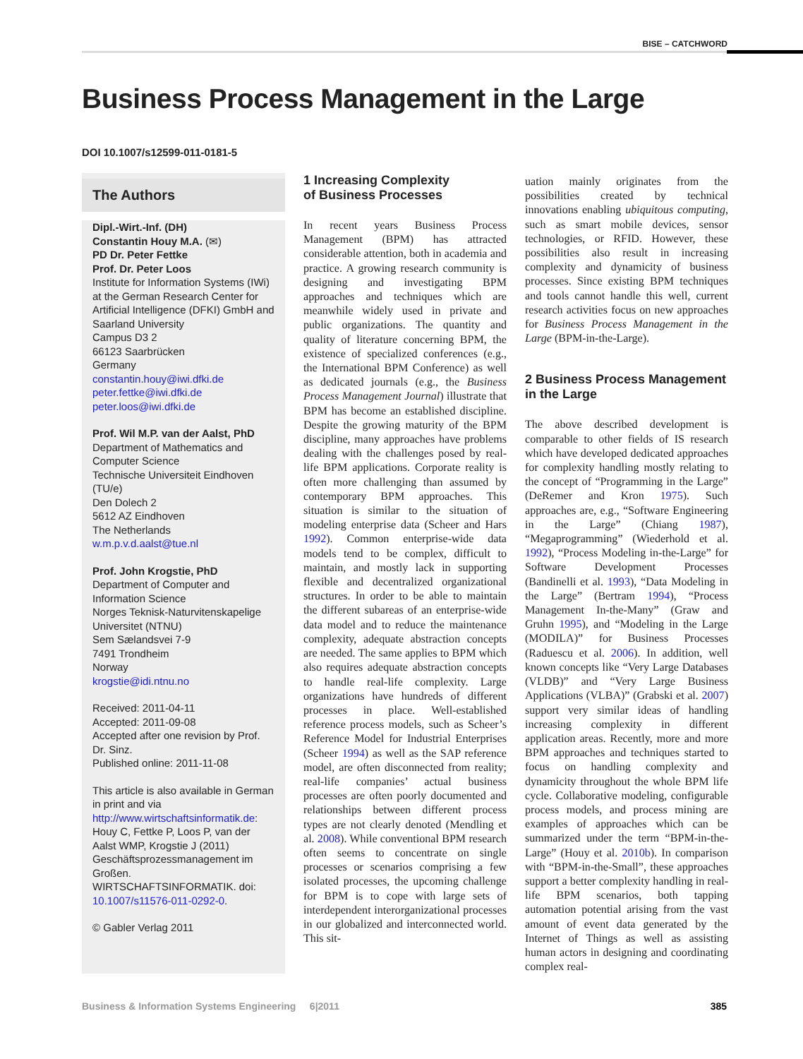BISE – CATCHWORD
Business Process Management in the Large
DOI 10.1007/s12599-011-0181-5
The Authors
Dipl.-Wirt.-Inf. (DH)
Constantin Houy M.A. (✉)
PD Dr. Peter Fettke
Prof. Dr. Peter Loos
Institute for Information Systems (IWi) at the German Research Center for Artificial Intelligence (DFKI) GmbH and Saarland University
Campus D3 2
66123 Saarbrücken
Germany
constantin.houy@iwi.dfki.de
peter.fettke@iwi.dfki.de
peter.loos@iwi.dfki.de
Prof. Wil M.P. van der Aalst, PhD
Department of Mathematics and Computer Science
Technische Universiteit Eindhoven (TU/e)
Den Dolech 2
5612 AZ Eindhoven
The Netherlands
w.m.p.v.d.aalst@tue.nl
Prof. John Krogstie, PhD
Department of Computer and Information Science
Norges Teknisk-Naturvitenskapelige Universitet (NTNU)
Sem Sælandsvei 7-9
7491 Trondheim
Norway
krogstie@idi.ntnu.no
Received: 2011-04-11
Accepted: 2011-09-08
Accepted after one revision by Prof. Dr. Sinz.
Published online: 2011-11-08
This article is also available in German in print and via http://www.wirtschaftsinformatik.de: Houy C, Fettke P, Loos P, van der Aalst WMP, Krogstie J (2011) Geschäftsprozessmanagement im Großen. WIRTSCHAFTSINFORMATIK. doi: 10.1007/s11576-011-0292-0.
© Gabler Verlag 2011
1 Increasing Complexity
of Business Processes
In recent years Business Process Management (BPM) has attracted considerable attention, both in academia and practice. A growing research community is designing and investigating BPM approaches and techniques which are meanwhile widely used in private and public organizations. The quantity and quality of literature concerning BPM, the existence of specialized conferences (e.g., the International BPM Conference) as well as dedicated journals (e.g., the Business Process Management Journal) illustrate that BPM has become an established discipline. Despite the growing maturity of the BPM discipline, many approaches have problems dealing with the challenges posed by real-life BPM applications. Corporate reality is often more challenging than assumed by contemporary BPM approaches. This situation is similar to the situation of modeling enterprise data (Scheer and Hars 1992). Common enterprise-wide data models tend to be complex, difficult to maintain, and mostly lack in supporting flexible and decentralized organizational structures. In order to be able to maintain the different subareas of an enterprise-wide data model and to reduce the maintenance complexity, adequate abstraction concepts are needed. The same applies to BPM which also requires adequate abstraction concepts to handle real-life complexity. Large organizations have hundreds of different processes in place. Well-established reference process models, such as Scheer’s Reference Model for Industrial Enterprises (Scheer 1994) as well as the SAP reference model, are often disconnected from reality; real-life companies’ actual business processes are often poorly documented and relationships between different process types are not clearly denoted (Mendling et al. 2008). While conventional BPM research often seems to concentrate on single processes or scenarios comprising a few isolated processes, the upcoming challenge for BPM is to cope with large sets of interdependent interorganizational processes in our globalized and interconnected world. This sit-
uation mainly originates from the possibilities created by technical innovations enabling ubiquitous computing, such as smart mobile devices, sensor technologies, or RFID. However, these possibilities also result in increasing complexity and dynamicity of business processes. Since existing BPM techniques and tools cannot handle this well, current research activities focus on new approaches for Business Process Management in the Large (BPM-in-the-Large).
2 Business Process Management
in the Large
The above described development is comparable to other fields of IS research which have developed dedicated approaches for complexity handling mostly relating to the concept of “Programming in the Large” (DeRemer and Kron 1975). Such approaches are, e.g., “Software Engineering in the Large” (Chiang 1987), “Megaprogramming” (Wiederhold et al. 1992), “Process Modeling in-the-Large” for Software Development Processes (Bandinelli et al. 1993), “Data Modeling in the Large” (Bertram 1994), “Process Management In-the-Many” (Graw and Gruhn 1995), and “Modeling in the Large (MODILA)” for Business Processes (Raduescu et al. 2006). In addition, well known concepts like “Very Large Databases (VLDB)” and “Very Large Business Applications (VLBA)” (Grabski et al. 2007) support very similar ideas of handling increasing complexity in different application areas. Recently, more and more BPM approaches and techniques started to focus on handling complexity and dynamicity throughout the whole BPM life cycle. Collaborative modeling, configurable process models, and process mining are examples of approaches which can be summarized under the term “BPM-in-the-Large” (Houy et al. 2010b). In comparison with “BPM-in-the-Small”, these approaches support a better complexity handling in real-life BPM scenarios, both tapping automation potential arising from the vast amount of event data generated by the Internet of Things as well as assisting human actors in designing and coordinating complex real-
Business & Information Systems Engineering 6|2011 385